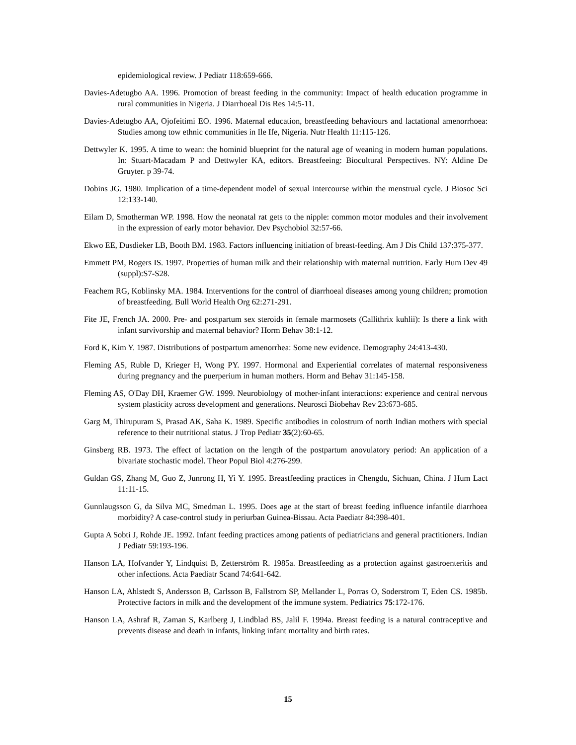epidemiological review. J Pediatr 118:659-666.
Davies-Adetugbo AA. 1996. Promotion of breast feeding in the community: Impact of health education programme in rural communities in Nigeria. J Diarrhoeal Dis Res 14:5-11.
Davies-Adetugbo AA, Ojofeitimi EO. 1996. Maternal education, breastfeeding behaviours and lactational amenorrhoea: Studies among tow ethnic communities in Ile Ife, Nigeria. Nutr Health 11:115-126.
Dettwyler K. 1995. A time to wean: the hominid blueprint for the natural age of weaning in modern human populations. In: Stuart-Macadam P and Dettwyler KA, editors. Breastfeeing: Biocultural Perspectives. NY: Aldine De Gruyter. p 39-74.
Dobins JG. 1980. Implication of a time-dependent model of sexual intercourse within the menstrual cycle. J Biosoc Sci 12:133-140.
Eilam D, Smotherman WP. 1998. How the neonatal rat gets to the nipple: common motor modules and their involvement in the expression of early motor behavior. Dev Psychobiol 32:57-66.
Ekwo EE, Dusdieker LB, Booth BM. 1983. Factors influencing initiation of breast-feeding. Am J Dis Child 137:375-377.
Emmett PM, Rogers IS. 1997. Properties of human milk and their relationship with maternal nutrition. Early Hum Dev 49 (suppl):S7-S28.
Feachem RG, Koblinsky MA. 1984. Interventions for the control of diarrhoeal diseases among young children; promotion of breastfeeding. Bull World Health Org 62:271-291.
Fite JE, French JA. 2000. Pre- and postpartum sex steroids in female marmosets (Callithrix kuhlii): Is there a link with infant survivorship and maternal behavior? Horm Behav 38:1-12.
Ford K, Kim Y. 1987. Distributions of postpartum amenorrhea: Some new evidence. Demography 24:413-430.
Fleming AS, Ruble D, Krieger H, Wong PY. 1997. Hormonal and Experiential correlates of maternal responsiveness during pregnancy and the puerperium in human mothers. Horm and Behav 31:145-158.
Fleming AS, O'Day DH, Kraemer GW. 1999. Neurobiology of mother-infant interactions: experience and central nervous system plasticity across development and generations. Neurosci Biobehav Rev 23:673-685.
Garg M, Thirupuram S, Prasad AK, Saha K. 1989. Specific antibodies in colostrum of north Indian mothers with special reference to their nutritional status. J Trop Pediatr 35(2):60-65.
Ginsberg RB. 1973. The effect of lactation on the length of the postpartum anovulatory period: An application of a bivariate stochastic model. Theor Popul Biol 4:276-299.
Guldan GS, Zhang M, Guo Z, Junrong H, Yi Y. 1995. Breastfeeding practices in Chengdu, Sichuan, China. J Hum Lact 11:11-15.
Gunnlaugsson G, da Silva MC, Smedman L. 1995. Does age at the start of breast feeding influence infantile diarrhoea morbidity? A case-control study in periurban Guinea-Bissau. Acta Paediatr 84:398-401.
Gupta A Sobti J, Rohde JE. 1992. Infant feeding practices among patients of pediatricians and general practitioners. Indian J Pediatr 59:193-196.
Hanson LA, Hofvander Y, Lindquist B, Zetterström R. 1985a. Breastfeeding as a protection against gastroenteritis and other infections. Acta Paediatr Scand 74:641-642.
Hanson LA, Ahlstedt S, Andersson B, Carlsson B, Fallstrom SP, Mellander L, Porras O, Soderstrom T, Eden CS. 1985b. Protective factors in milk and the development of the immune system. Pediatrics 75:172-176.
Hanson LA, Ashraf R, Zaman S, Karlberg J, Lindblad BS, Jalil F. 1994a. Breast feeding is a natural contraceptive and prevents disease and death in infants, linking infant mortality and birth rates.
15